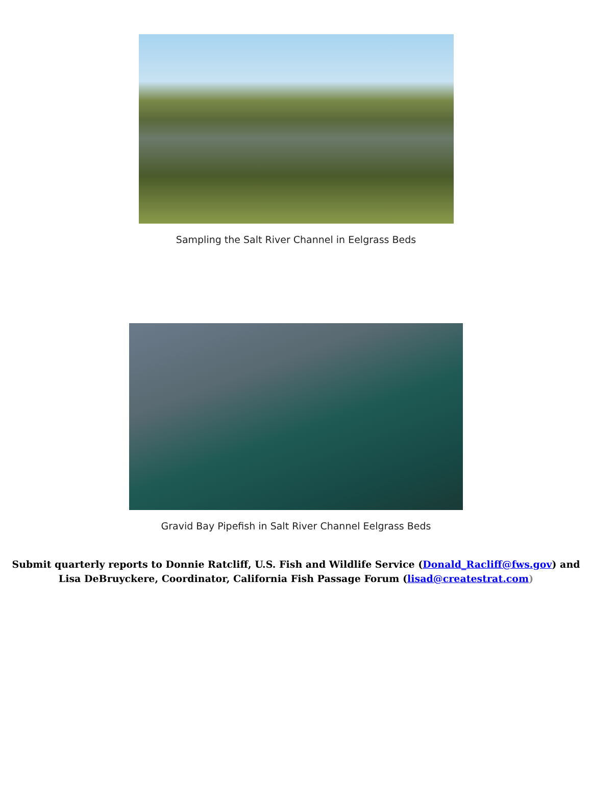Sampling the Salt River Channel in Eelgrass Beds
Gravid Bay Pipefish in Salt River Channel Eelgrass Beds
Submit quarterly reports to Donnie Ratcliff, U.S. Fish and Wildlife Service (Donald_Racliff@fws.gov) and
Lisa DeBruyckere, Coordinator, California Fish Passage Forum (lisad@createstrat.com)